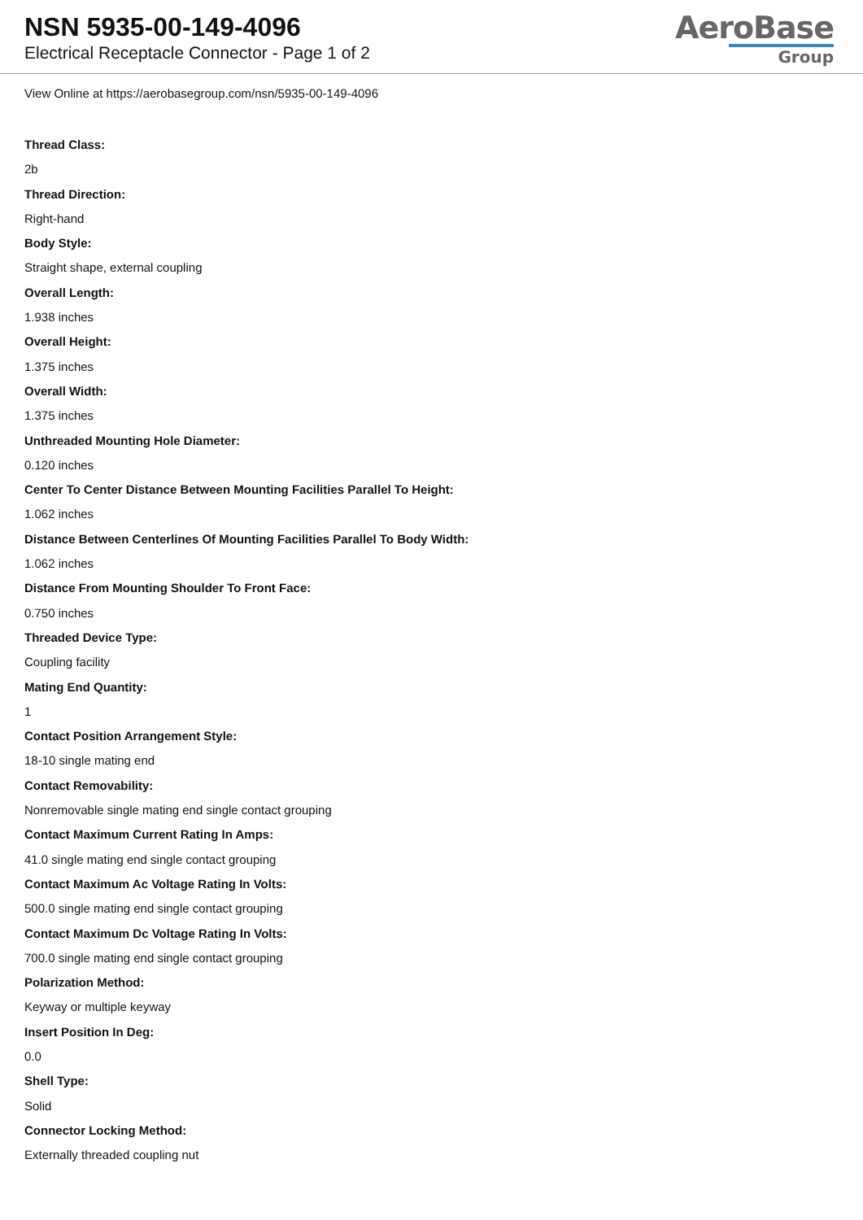NSN 5935-00-149-4096
Electrical Receptacle Connector - Page 1 of 2
AeroBase
Group
View Online at https://aerobasegroup.com/nsn/5935-00-149-4096
Thread Class:
2b
Thread Direction:
Right-hand
Body Style:
Straight shape, external coupling
Overall Length:
1.938 inches
Overall Height:
1.375 inches
Overall Width:
1.375 inches
Unthreaded Mounting Hole Diameter:
0.120 inches
Center To Center Distance Between Mounting Facilities Parallel To Height:
1.062 inches
Distance Between Centerlines Of Mounting Facilities Parallel To Body Width:
1.062 inches
Distance From Mounting Shoulder To Front Face:
0.750 inches
Threaded Device Type:
Coupling facility
Mating End Quantity:
1
Contact Position Arrangement Style:
18-10 single mating end
Contact Removability:
Nonremovable single mating end single contact grouping
Contact Maximum Current Rating In Amps:
41.0 single mating end single contact grouping
Contact Maximum Ac Voltage Rating In Volts:
500.0 single mating end single contact grouping
Contact Maximum Dc Voltage Rating In Volts:
700.0 single mating end single contact grouping
Polarization Method:
Keyway or multiple keyway
Insert Position In Deg:
0.0
Shell Type:
Solid
Connector Locking Method:
Externally threaded coupling nut